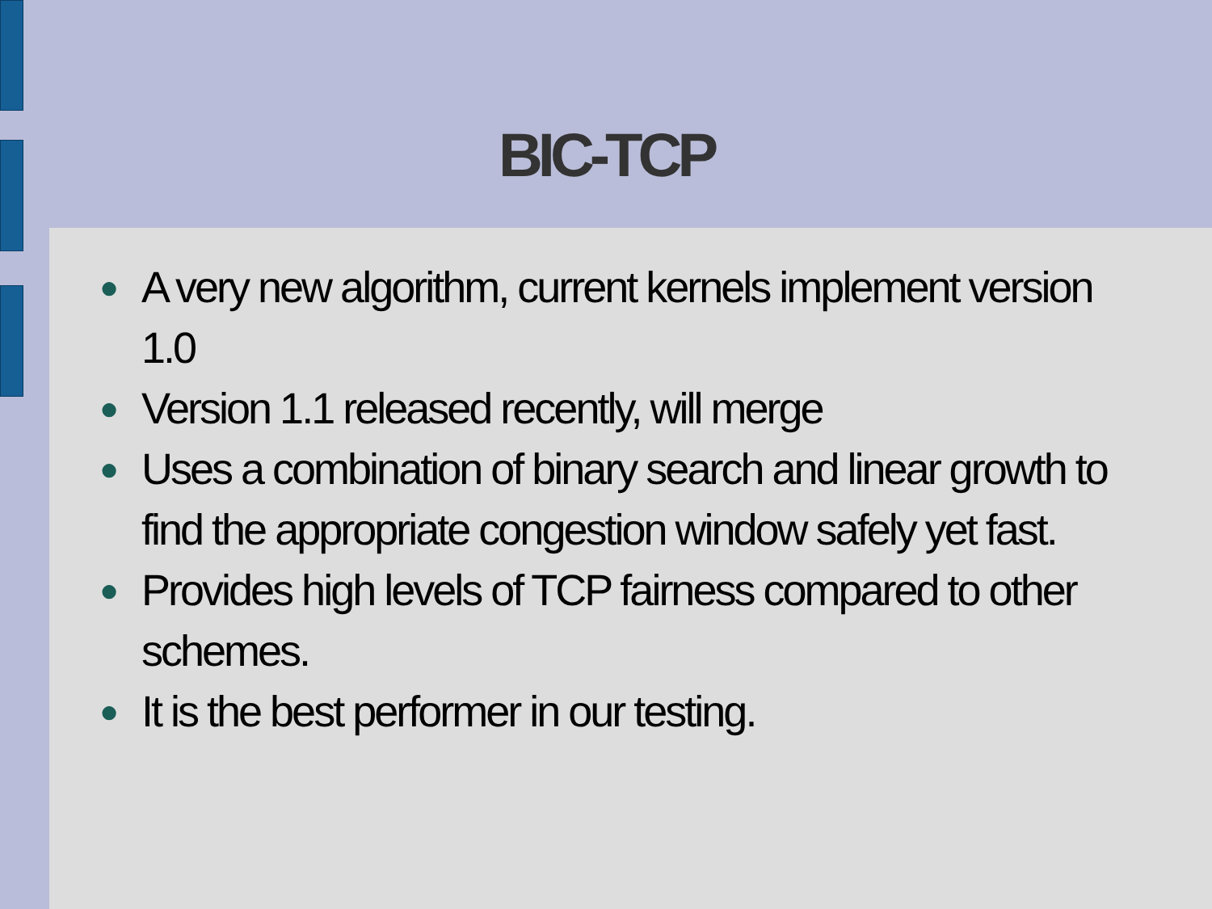BIC-TCP
● A very new algorithm, current kernels implement version 1.0
● Version 1.1 released recently, will merge
● Uses a combination of binary search and linear growth to find the appropriate congestion window safely yet fast.
● Provides high levels of TCP fairness compared to other schemes.
● It is the best performer in our testing.